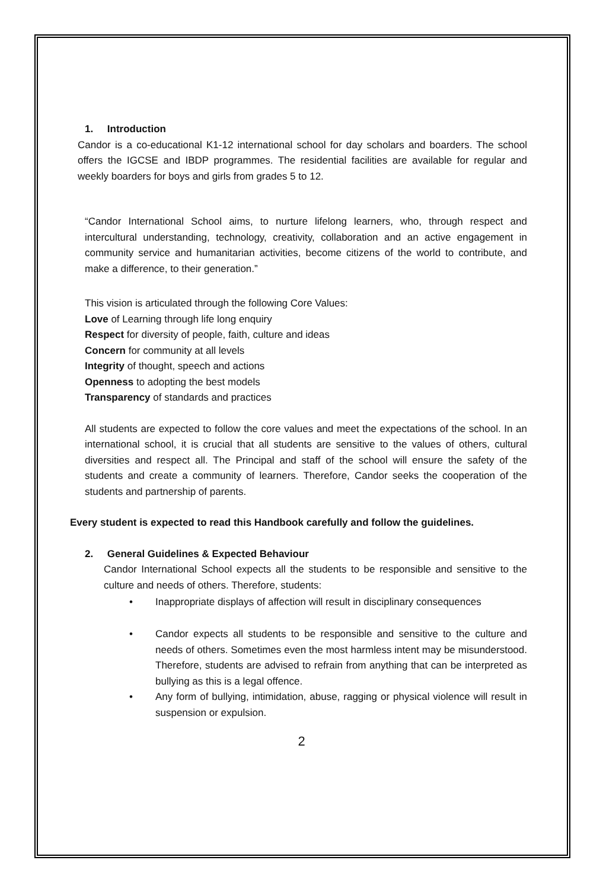1. Introduction
Candor is a co-educational K1-12 international school for day scholars and boarders. The school offers the IGCSE and IBDP programmes. The residential facilities are available for regular and weekly boarders for boys and girls from grades 5 to 12.
“Candor International School aims, to nurture lifelong learners, who, through respect and intercultural understanding, technology, creativity, collaboration and an active engagement in community service and humanitarian activities, become citizens of the world to contribute, and make a difference, to their generation.”
This vision is articulated through the following Core Values:
Love of Learning through life long enquiry
Respect for diversity of people, faith, culture and ideas
Concern for community at all levels
Integrity of thought, speech and actions
Openness to adopting the best models
Transparency of standards and practices
All students are expected to follow the core values and meet the expectations of the school. In an international school, it is crucial that all students are sensitive to the values of others, cultural diversities and respect all. The Principal and staff of the school will ensure the safety of the students and create a community of learners. Therefore, Candor seeks the cooperation of the students and partnership of parents.
Every student is expected to read this Handbook carefully and follow the guidelines.
2. General Guidelines & Expected Behaviour
Candor International School expects all the students to be responsible and sensitive to the culture and needs of others. Therefore, students:
• Inappropriate displays of affection will result in disciplinary consequences
• Candor expects all students to be responsible and sensitive to the culture and needs of others. Sometimes even the most harmless intent may be misunderstood. Therefore, students are advised to refrain from anything that can be interpreted as bullying as this is a legal offence.
• Any form of bullying, intimidation, abuse, ragging or physical violence will result in suspension or expulsion.
2